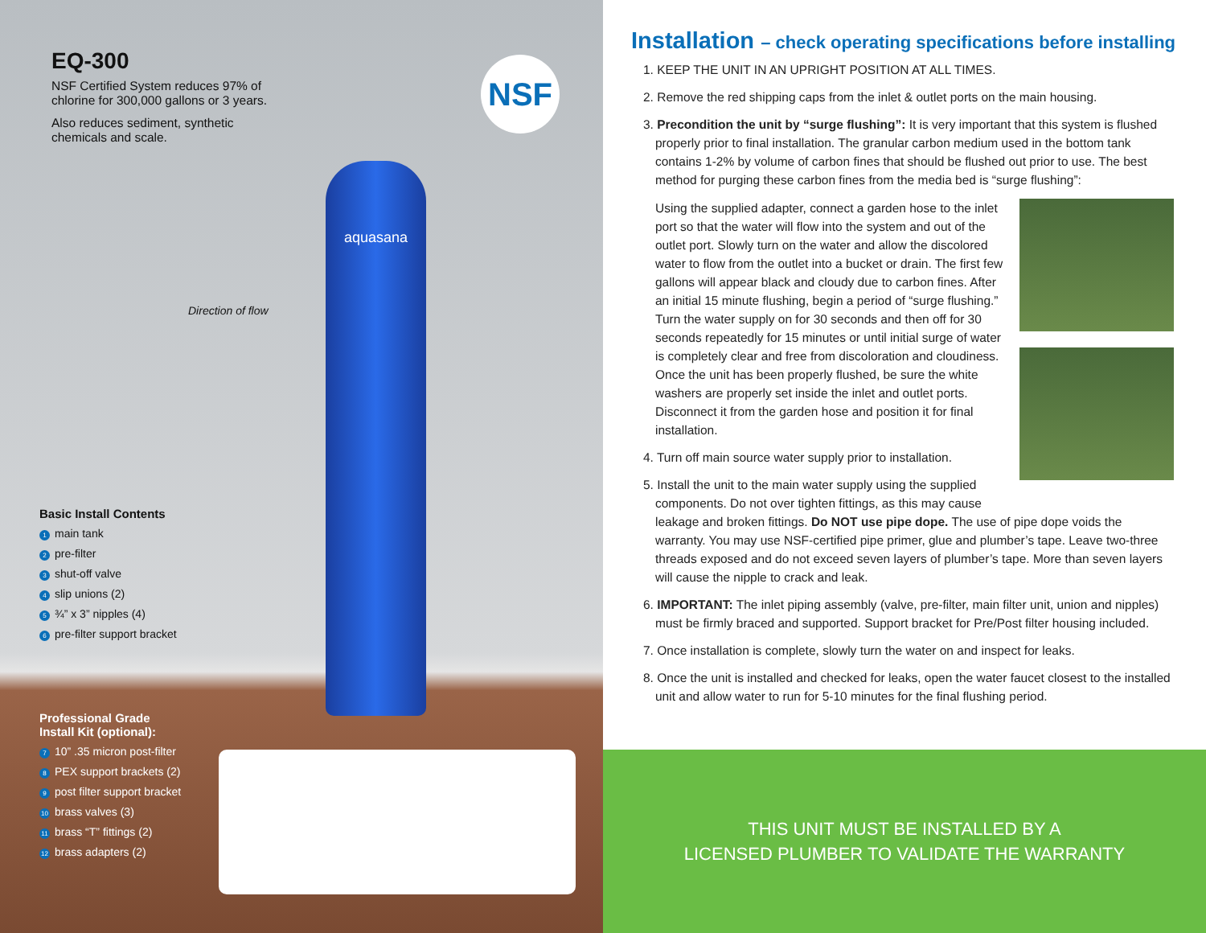EQ-300
NSF Certified System reduces 97% of
chlorine for 300,000 gallons or 3 years.
Also reduces sediment, synthetic
chemicals and scale.
NSF
aquasana
Direction of flow
Basic Install Contents
1 main tank
2 pre-filter
3 shut-off valve
4 slip unions (2)
5 ¾” x 3” nipples (4)
6 pre-filter support bracket
Professional Grade
Install Kit (optional):
7 10” .35 micron post-filter
8 PEX support brackets (2)
9 post filter support bracket
10 brass valves (3)
11 brass “T” fittings (2)
12 brass adapters (2)
Installation – check operating specifications before installing
1. KEEP THE UNIT IN AN UPRIGHT POSITION AT ALL TIMES.
2. Remove the red shipping caps from the inlet & outlet ports on the main housing.
3. Precondition the unit by “surge flushing”: It is very important that this system is flushed properly prior to final installation. The granular carbon medium used in the bottom tank contains 1-2% by volume of carbon fines that should be flushed out prior to use. The best method for purging these carbon fines from the media bed is “surge flushing”:
Using the supplied adapter, connect a garden hose to the inlet port so that the water will flow into the system and out of the outlet port. Slowly turn on the water and allow the discolored water to flow from the outlet into a bucket or drain. The first few gallons will appear black and cloudy due to carbon fines. After an initial 15 minute flushing, begin a period of “surge flushing.” Turn the water supply on for 30 seconds and then off for 30 seconds repeatedly for 15 minutes or until initial surge of water is completely clear and free from discoloration and cloudiness. Once the unit has been properly flushed, be sure the white washers are properly set inside the inlet and outlet ports. Disconnect it from the garden hose and position it for final installation.
4. Turn off main source water supply prior to installation.
5. Install the unit to the main water supply using the supplied components. Do not over tighten fittings, as this may cause leakage and broken fittings. Do NOT use pipe dope. The use of pipe dope voids the warranty. You may use NSF-certified pipe primer, glue and plumber’s tape. Leave two-three threads exposed and do not exceed seven layers of plumber’s tape. More than seven layers will cause the nipple to crack and leak.
6. IMPORTANT: The inlet piping assembly (valve, pre-filter, main filter unit, union and nipples) must be firmly braced and supported. Support bracket for Pre/Post filter housing included.
7. Once installation is complete, slowly turn the water on and inspect for leaks.
8. Once the unit is installed and checked for leaks, open the water faucet closest to the installed unit and allow water to run for 5-10 minutes for the final flushing period.
THIS UNIT MUST BE INSTALLED BY A
LICENSED PLUMBER TO VALIDATE THE WARRANTY